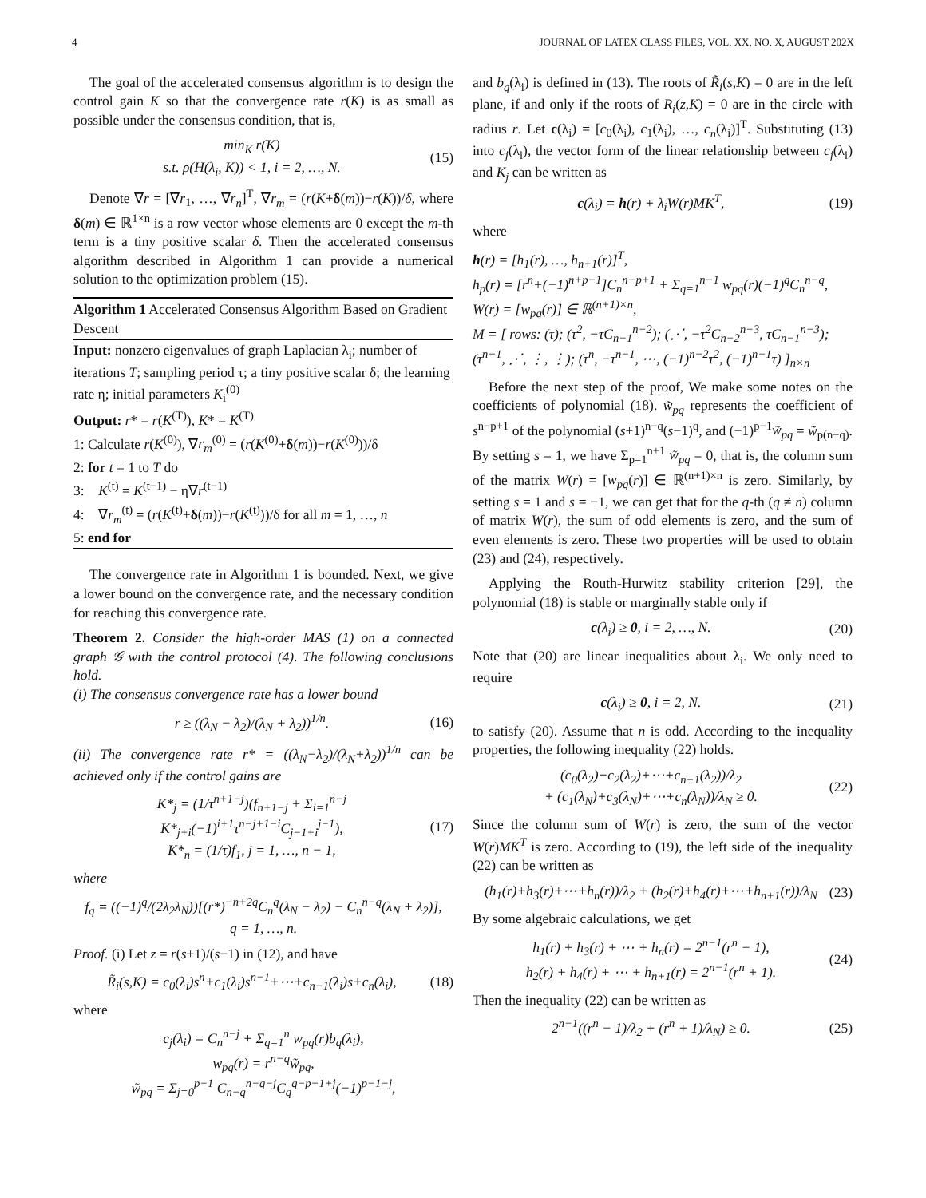4 JOURNAL OF LATEX CLASS FILES, VOL. XX, NO. X, AUGUST 202X
The goal of the accelerated consensus algorithm is to design the control gain K so that the convergence rate r(K) is as small as possible under the consensus condition, that is,
min<sub>K</sub> r(K)
s.t. ρ(H(λ<sub>i</sub>, K)) < 1, i = 2, …, N. (15)
Denote ∇r = [∇r<sub>1</sub>, …, ∇r<sub>n</sub>]<sup>T</sup>, ∇r<sub>m</sub> = (r(K+δ(m))−r(K))/δ, where δ(m) ∈ ℝ<sup>1×n</sup> is a row vector whose elements are 0 except the m-th term is a tiny positive scalar δ. Then the accelerated consensus algorithm described in Algorithm 1 can provide a numerical solution to the optimization problem (15).
Algorithm 1 Accelerated Consensus Algorithm Based on Gradient Descent
Input: nonzero eigenvalues of graph Laplacian λ<sub>i</sub>; number of iterations T; sampling period τ; a tiny positive scalar δ; the learning rate η; initial parameters K<sub>i</sub><sup>(0)</sup>
Output: r* = r(K<sup>(T)</sup>), K* = K<sup>(T)</sup>
1: Calculate r(K<sup>(0)</sup>), ∇r<sub>m</sub><sup>(0)</sup> = (r(K<sup>(0)</sup>+δ(m))−r(K<sup>(0)</sup>))/δ
2: for t = 1 to T do
3: K<sup>(t)</sup> = K<sup>(t−1)</sup> − η∇r<sup>(t−1)</sup>
4: ∇r<sub>m</sub><sup>(t)</sup> = (r(K<sup>(t)</sup>+δ(m))−r(K<sup>(t)</sup>))/δ for all m = 1, …, n
5: end for
The convergence rate in Algorithm 1 is bounded. Next, we give a lower bound on the convergence rate, and the necessary condition for reaching this convergence rate.
Theorem 2. Consider the high-order MAS (1) on a connected graph 𝒢 with the control protocol (4). The following conclusions hold.
(i) The consensus convergence rate has a lower bound
r ≥ ((λ<sub>N</sub> − λ<sub>2</sub>)/(λ<sub>N</sub> + λ<sub>2</sub>))<sup>1/n</sup>. (16)
(ii) The convergence rate r* = ((λ<sub>N</sub>−λ<sub>2</sub>)/(λ<sub>N</sub>+λ<sub>2</sub>))<sup>1/n</sup> can be achieved only if the control gains are
K*<sub>j</sub> = (1/τ<sup>n+1−j</sup>)(f<sub>n+1−j</sub> + Σ<sub>i=1</sub><sup>n−j</sup> K*<sub>j+i</sub>(−1)<sup>i+1</sup>τ<sup>n−j+1−i</sup>C<sub>j−1+i</sub><sup>j−1</sup>),
K*<sub>n</sub> = (1/τ)f<sub>1</sub>, j = 1, …, n − 1, (17)
where
f<sub>q</sub> = ((−1)<sup>q</sup>/(2λ<sub>2</sub>λ<sub>N</sub>))[(r*)<sup>−n+2q</sup>C<sub>n</sub><sup>q</sup>(λ<sub>N</sub> − λ<sub>2</sub>) − C<sub>n</sub><sup>n−q</sup>(λ<sub>N</sub> + λ<sub>2</sub>)],
q = 1, …, n.
Proof. (i) Let z = r(s+1)/(s−1) in (12), and have
R̃<sub>i</sub>(s,K) = c<sub>0</sub>(λ<sub>i</sub>)s<sup>n</sup>+c<sub>1</sub>(λ<sub>i</sub>)s<sup>n−1</sup>+⋯+c<sub>n−1</sub>(λ<sub>i</sub>)s+c<sub>n</sub>(λ<sub>i</sub>), (18)
where
c<sub>j</sub>(λ<sub>i</sub>) = C<sub>n</sub><sup>n−j</sup> + Σ<sub>q=1</sub><sup>n</sup> w<sub>pq</sub>(r)b<sub>q</sub>(λ<sub>i</sub>),
w<sub>pq</sub>(r) = r<sup>n−q</sup>w̃<sub>pq</sub>,
w̃<sub>pq</sub> = Σ<sub>j=0</sub><sup>p−1</sup> C<sub>n−q</sub><sup>n−q−j</sup>C<sub>q</sub><sup>q−p+1+j</sup>(−1)<sup>p−1−j</sup>,
and b<sub>q</sub>(λ<sub>i</sub>) is defined in (13). The roots of R̃<sub>i</sub>(s,K) = 0 are in the left plane, if and only if the roots of R<sub>i</sub>(z,K) = 0 are in the circle with radius r. Let c(λ<sub>i</sub>) = [c<sub>0</sub>(λ<sub>i</sub>), c<sub>1</sub>(λ<sub>i</sub>), …, c<sub>n</sub>(λ<sub>i</sub>)]<sup>T</sup>. Substituting (13) into c<sub>j</sub>(λ<sub>i</sub>), the vector form of the linear relationship between c<sub>j</sub>(λ<sub>i</sub>) and K<sub>j</sub> can be written as
c(λ<sub>i</sub>) = h(r) + λ<sub>i</sub>W(r)MK<sup>T</sup>, (19)
where
h(r) = [h<sub>1</sub>(r), …, h<sub>n+1</sub>(r)]<sup>T</sup>,
h<sub>p</sub>(r) = [r<sup>n</sup>+(−1)<sup>n+p−1</sup>]C<sub>n</sub><sup>n−p+1</sup> + Σ<sub>q=1</sub><sup>n−1</sup> w<sub>pq</sub>(r)(−1)<sup>q</sup>C<sub>n</sub><sup>n−q</sup>,
W(r) = [w<sub>pq</sub>(r)] ∈ ℝ<sup>(n+1)×n</sup>,
M = [ rows: (τ); (τ<sup>2</sup>, −τC<sub>n−1</sub><sup>n−2</sup>); (⋰, −τ<sup>2</sup>C<sub>n−2</sub><sup>n−3</sup>, τC<sub>n−1</sub><sup>n−3</sup>); (τ<sup>n−1</sup>, ⋰, ⋮, ⋮); (τ<sup>n</sup>, −τ<sup>n−1</sup>, ⋯, (−1)<sup>n−2</sup>τ<sup>2</sup>, (−1)<sup>n−1</sup>τ) ]<sub>n×n</sub>
Before the next step of the proof, We make some notes on the coefficients of polynomial (18). w̃<sub>pq</sub> represents the coefficient of s<sup>n−p+1</sup> of the polynomial (s+1)<sup>n−q</sup>(s−1)<sup>q</sup>, and (−1)<sup>p−1</sup>w̃<sub>pq</sub> = w̃<sub>p(n−q)</sub>. By setting s = 1, we have Σ<sub>p=1</sub><sup>n+1</sup> w̃<sub>pq</sub> = 0, that is, the column sum of the matrix W(r) = [w<sub>pq</sub>(r)] ∈ ℝ<sup>(n+1)×n</sup> is zero. Similarly, by setting s = 1 and s = −1, we can get that for the q-th (q ≠ n) column of matrix W(r), the sum of odd elements is zero, and the sum of even elements is zero. These two properties will be used to obtain (23) and (24), respectively.
Applying the Routh-Hurwitz stability criterion [29], the polynomial (18) is stable or marginally stable only if
c(λ<sub>i</sub>) ≥ 0, i = 2, …, N. (20)
Note that (20) are linear inequalities about λ<sub>i</sub>. We only need to require
c(λ<sub>i</sub>) ≥ 0, i = 2, N. (21)
to satisfy (20). Assume that n is odd. According to the inequality properties, the following inequality (22) holds.
(c<sub>0</sub>(λ<sub>2</sub>)+c<sub>2</sub>(λ<sub>2</sub>)+⋯+c<sub>n−1</sub>(λ<sub>2</sub>))/λ<sub>2</sub>
+ (c<sub>1</sub>(λ<sub>N</sub>)+c<sub>3</sub>(λ<sub>N</sub>)+⋯+c<sub>n</sub>(λ<sub>N</sub>))/λ<sub>N</sub> ≥ 0. (22)
Since the column sum of W(r) is zero, the sum of the vector W(r)MK<sup>T</sup> is zero. According to (19), the left side of the inequality (22) can be written as
(h<sub>1</sub>(r)+h<sub>3</sub>(r)+⋯+h<sub>n</sub>(r))/λ<sub>2</sub> + (h<sub>2</sub>(r)+h<sub>4</sub>(r)+⋯+h<sub>n+1</sub>(r))/λ<sub>N</sub> (23)
By some algebraic calculations, we get
h<sub>1</sub>(r) + h<sub>3</sub>(r) + ⋯ + h<sub>n</sub>(r) = 2<sup>n−1</sup>(r<sup>n</sup> − 1),
h<sub>2</sub>(r) + h<sub>4</sub>(r) + ⋯ + h<sub>n+1</sub>(r) = 2<sup>n−1</sup>(r<sup>n</sup> + 1). (24)
Then the inequality (22) can be written as
2<sup>n−1</sup>((r<sup>n</sup> − 1)/λ<sub>2</sub> + (r<sup>n</sup> + 1)/λ<sub>N</sub>) ≥ 0. (25)